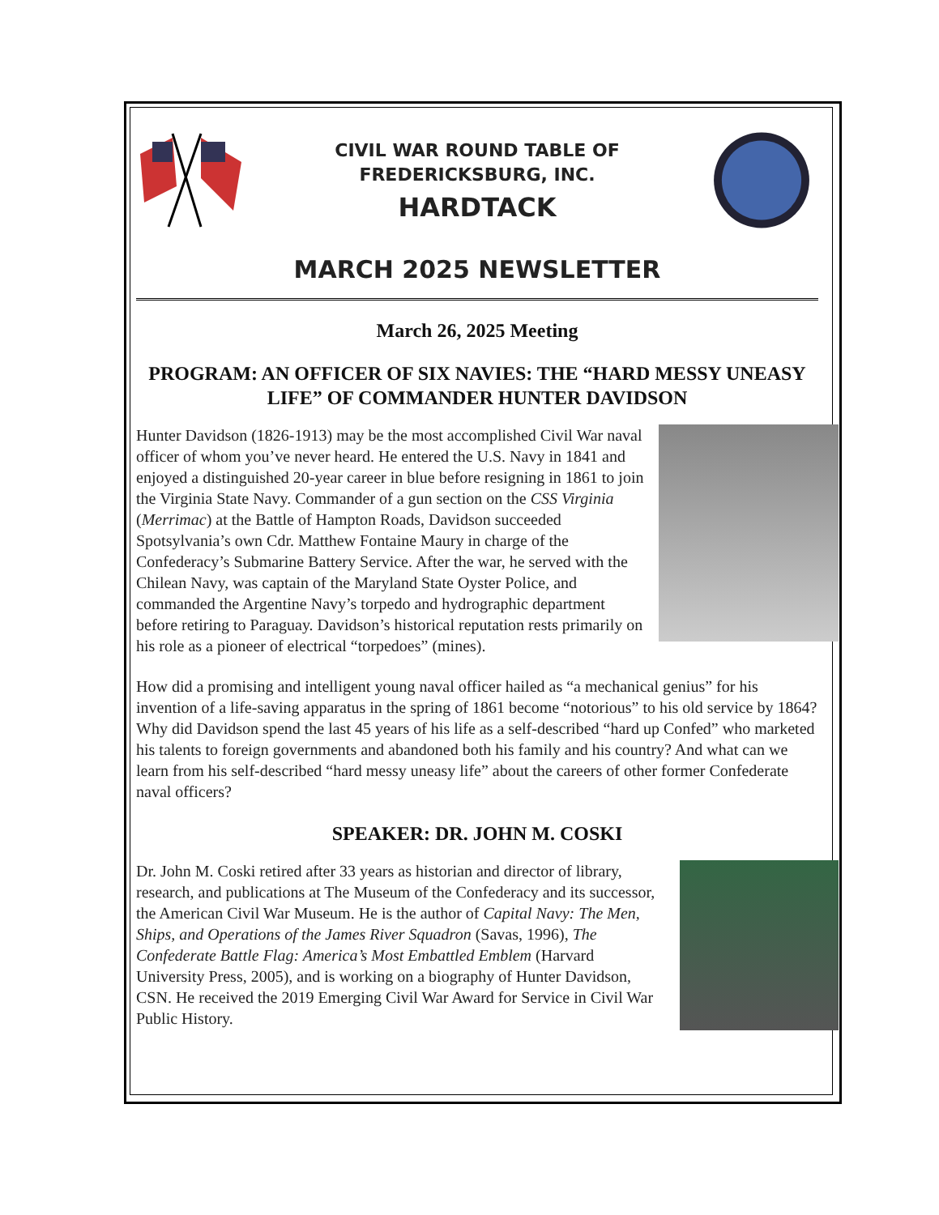CIVIL WAR ROUND TABLE OF
FREDERICKSBURG, INC.
HARDTACK
MARCH 2025 NEWSLETTER
March 26, 2025 Meeting
PROGRAM: AN OFFICER OF SIX NAVIES: THE “HARD MESSY UNEASY LIFE” OF COMMANDER HUNTER DAVIDSON
Hunter Davidson (1826-1913) may be the most accomplished Civil War naval officer of whom you’ve never heard. He entered the U.S. Navy in 1841 and enjoyed a distinguished 20-year career in blue before resigning in 1861 to join the Virginia State Navy. Commander of a gun section on the CSS Virginia (Merrimac) at the Battle of Hampton Roads, Davidson succeeded Spotsylvania’s own Cdr. Matthew Fontaine Maury in charge of the Confederacy’s Submarine Battery Service. After the war, he served with the Chilean Navy, was captain of the Maryland State Oyster Police, and commanded the Argentine Navy’s torpedo and hydrographic department before retiring to Paraguay. Davidson’s historical reputation rests primarily on his role as a pioneer of electrical “torpedoes” (mines).
How did a promising and intelligent young naval officer hailed as “a mechanical genius” for his invention of a life-saving apparatus in the spring of 1861 become “notorious” to his old service by 1864? Why did Davidson spend the last 45 years of his life as a self-described “hard up Confed” who marketed his talents to foreign governments and abandoned both his family and his country? And what can we learn from his self-described “hard messy uneasy life” about the careers of other former Confederate naval officers?
SPEAKER: DR. JOHN M. COSKI
Dr. John M. Coski retired after 33 years as historian and director of library, research, and publications at The Museum of the Confederacy and its successor, the American Civil War Museum. He is the author of Capital Navy: The Men, Ships, and Operations of the James River Squadron (Savas, 1996), The Confederate Battle Flag: America’s Most Embattled Emblem (Harvard University Press, 2005), and is working on a biography of Hunter Davidson, CSN. He received the 2019 Emerging Civil War Award for Service in Civil War Public History.